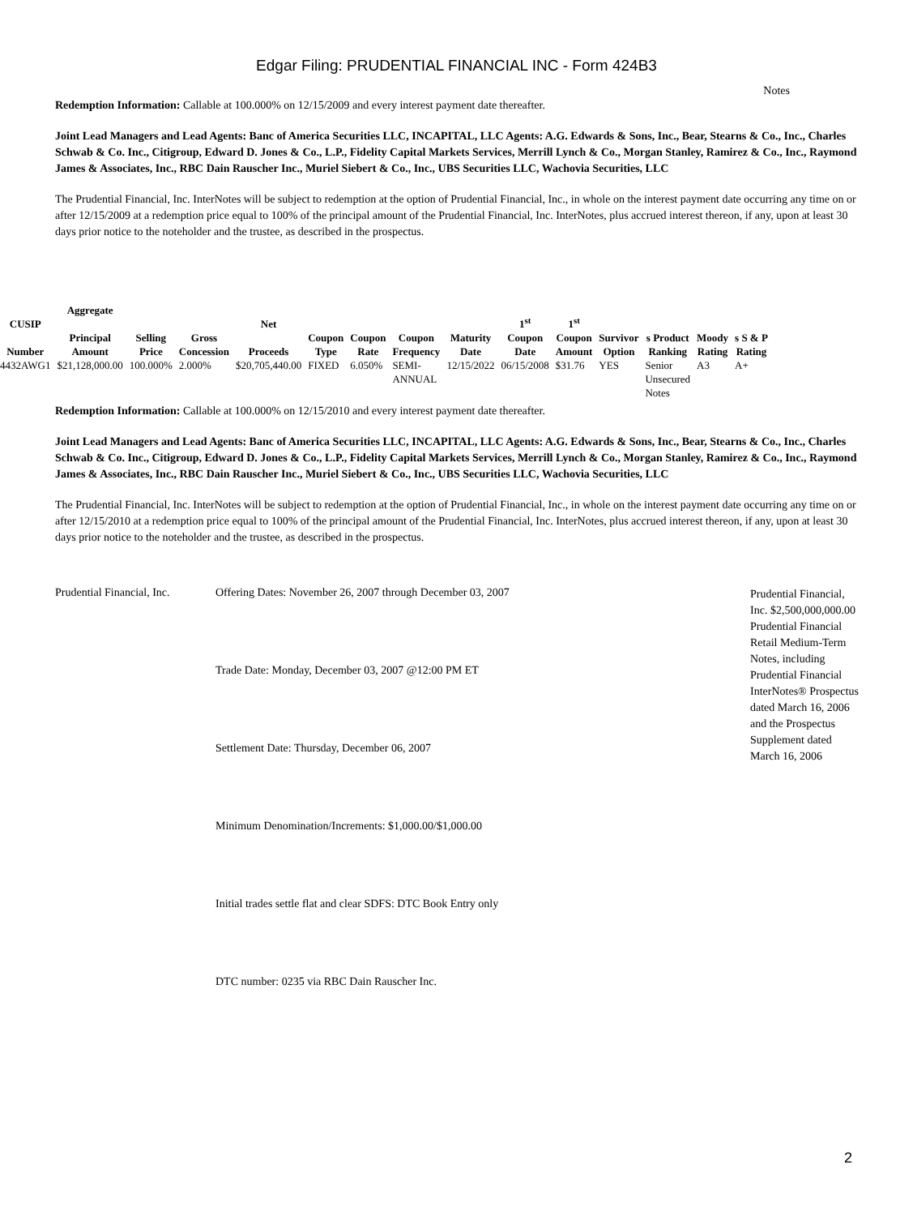Edgar Filing: PRUDENTIAL FINANCIAL INC - Form 424B3
Notes
Redemption Information: Callable at 100.000% on 12/15/2009 and every interest payment date thereafter.
Joint Lead Managers and Lead Agents: Banc of America Securities LLC, INCAPITAL, LLC Agents: A.G. Edwards & Sons, Inc., Bear, Stearns & Co., Inc., Charles Schwab & Co. Inc., Citigroup, Edward D. Jones & Co., L.P., Fidelity Capital Markets Services, Merrill Lynch & Co., Morgan Stanley, Ramirez & Co., Inc., Raymond James & Associates, Inc., RBC Dain Rauscher Inc., Muriel Siebert & Co., Inc., UBS Securities LLC, Wachovia Securities, LLC
The Prudential Financial, Inc. InterNotes will be subject to redemption at the option of Prudential Financial, Inc., in whole on the interest payment date occurring any time on or after 12/15/2009 at a redemption price equal to 100% of the principal amount of the Prudential Financial, Inc. InterNotes, plus accrued interest thereon, if any, upon at least 30 days prior notice to the noteholder and the trustee, as described in the prospectus.
| CUSIP Number | Aggregate Principal Amount | Selling Price | Gross Concession | Net Proceeds | Coupon Type | Coupon Rate | Coupon Frequency | Maturity Date | 1<sup>st</sup> Coupon Date | 1<sup>st</sup> Coupon Amount | Survivor Option | s Product Ranking | Moody Rating | s S & P Rating |
| --- | --- | --- | --- | --- | --- | --- | --- | --- | --- | --- | --- | --- | --- | --- |
| 4432AWG1 | $21,128,000.00 | 100.000% | 2.000% | $20,705,440.00 | FIXED | 6.050% | SEMI- ANNUAL | 12/15/2022 | 06/15/2008 | $31.76 | YES | Senior Unsecured Notes | A3 | A+ |
Redemption Information: Callable at 100.000% on 12/15/2010 and every interest payment date thereafter.
Joint Lead Managers and Lead Agents: Banc of America Securities LLC, INCAPITAL, LLC Agents: A.G. Edwards & Sons, Inc., Bear, Stearns & Co., Inc., Charles Schwab & Co. Inc., Citigroup, Edward D. Jones & Co., L.P., Fidelity Capital Markets Services, Merrill Lynch & Co., Morgan Stanley, Ramirez & Co., Inc., Raymond James & Associates, Inc., RBC Dain Rauscher Inc., Muriel Siebert & Co., Inc., UBS Securities LLC, Wachovia Securities, LLC
The Prudential Financial, Inc. InterNotes will be subject to redemption at the option of Prudential Financial, Inc., in whole on the interest payment date occurring any time on or after 12/15/2010 at a redemption price equal to 100% of the principal amount of the Prudential Financial, Inc. InterNotes, plus accrued interest thereon, if any, upon at least 30 days prior notice to the noteholder and the trustee, as described in the prospectus.
Prudential Financial, Inc.
Offering Dates: November 26, 2007 through December 03, 2007
Trade Date: Monday, December 03, 2007 @12:00 PM ET
Settlement Date: Thursday, December 06, 2007
Minimum Denomination/Increments: $1,000.00/$1,000.00
Initial trades settle flat and clear SDFS: DTC Book Entry only
DTC number: 0235 via RBC Dain Rauscher Inc.
Prudential Financial, Inc. $2,500,000,000.00 Prudential Financial Retail Medium-Term Notes, including Prudential Financial InterNotes® Prospectus dated March 16, 2006 and the Prospectus Supplement dated March 16, 2006
2